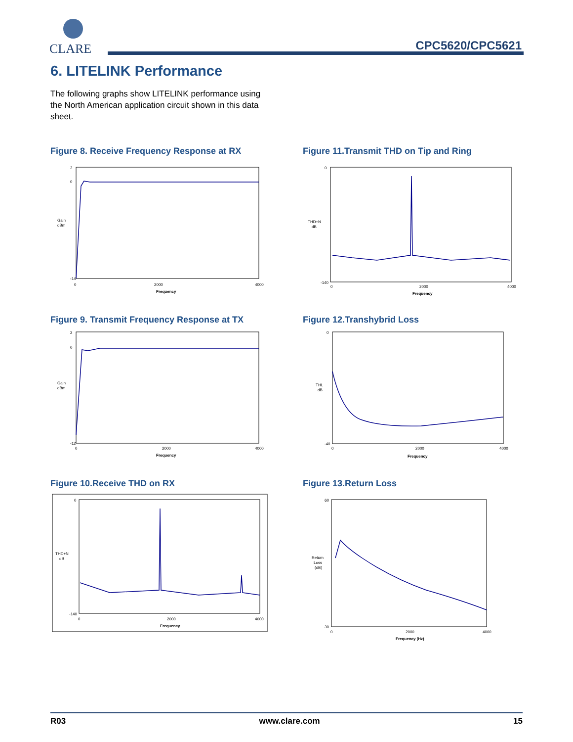CLARE
CPC5620/CPC5621
6. LITELINK Performance
The following graphs show LITELINK performance using the North American application circuit shown in this data sheet.
Figure 8. Receive Frequency Response at RX
Gain
dBm
2
0
-14
0
2000
4000
Frequency
Figure 11.Transmit THD on Tip and Ring
THD+N
dB
0
-140
0
2000
4000
Frequency
Figure 9. Transmit Frequency Response at TX
Gain
dBm
2
0
-12
0
2000
4000
Frequency
Figure 12.Transhybrid Loss
THL
dB
0
-40
0
2000
4000
Frequency
Figure 10.Receive THD on RX
THD+N
dB
0
-140
0
2000
4000
Frequency
Figure 13.Return Loss
Return
Loss
(dB)
60
30
0
2000
4000
Frequency (Hz)
R03 www.clare.com 15